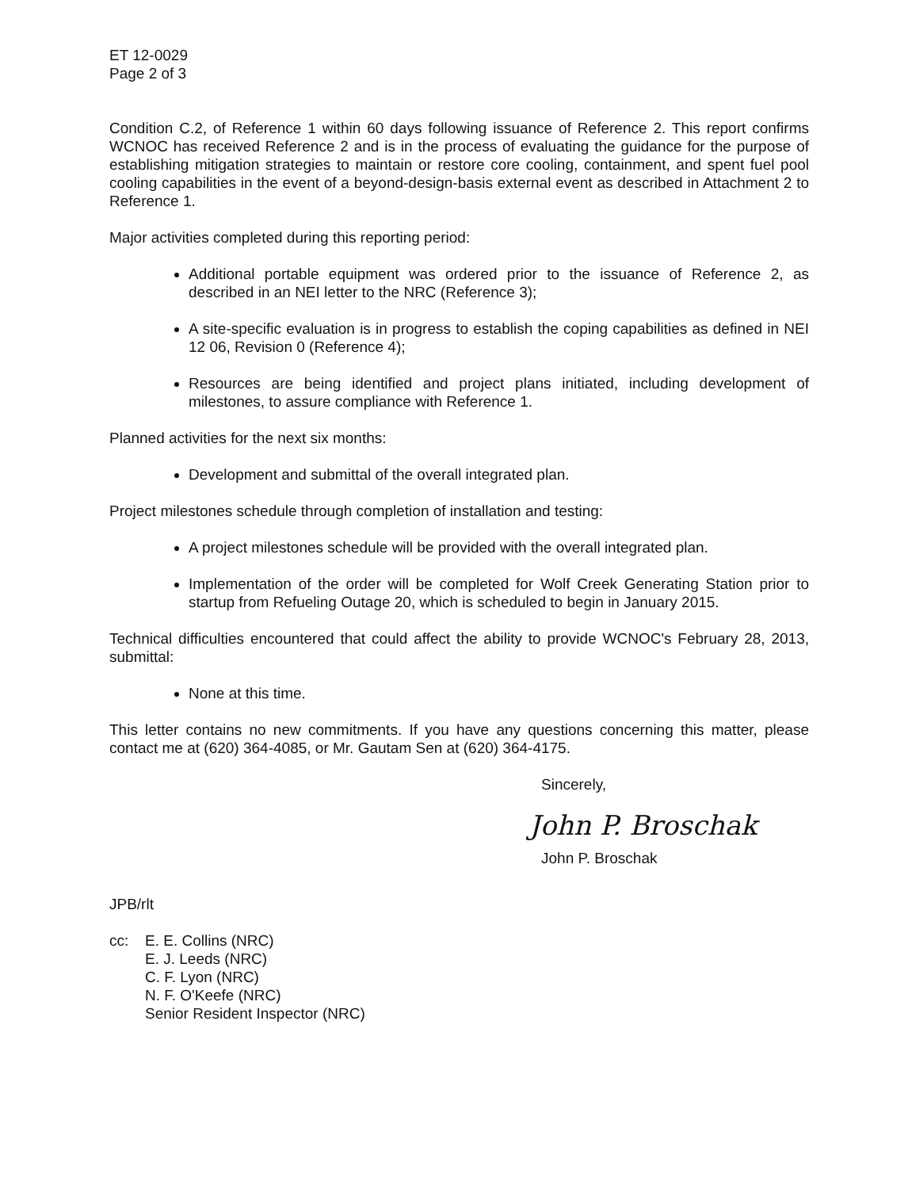ET 12-0029
Page 2 of 3
Condition C.2, of Reference 1 within 60 days following issuance of Reference 2. This report confirms WCNOC has received Reference 2 and is in the process of evaluating the guidance for the purpose of establishing mitigation strategies to maintain or restore core cooling, containment, and spent fuel pool cooling capabilities in the event of a beyond-design-basis external event as described in Attachment 2 to Reference 1.
Major activities completed during this reporting period:
Additional portable equipment was ordered prior to the issuance of Reference 2, as described in an NEI letter to the NRC (Reference 3);
A site-specific evaluation is in progress to establish the coping capabilities as defined in NEI 12 06, Revision 0 (Reference 4);
Resources are being identified and project plans initiated, including development of milestones, to assure compliance with Reference 1.
Planned activities for the next six months:
Development and submittal of the overall integrated plan.
Project milestones schedule through completion of installation and testing:
A project milestones schedule will be provided with the overall integrated plan.
Implementation of the order will be completed for Wolf Creek Generating Station prior to startup from Refueling Outage 20, which is scheduled to begin in January 2015.
Technical difficulties encountered that could affect the ability to provide WCNOC's February 28, 2013, submittal:
None at this time.
This letter contains no new commitments. If you have any questions concerning this matter, please contact me at (620) 364-4085, or Mr. Gautam Sen at (620) 364-4175.
Sincerely,
John P. Broschak
John P. Broschak
JPB/rlt
cc: E. E. Collins (NRC)
E. J. Leeds (NRC)
C. F. Lyon (NRC)
N. F. O'Keefe (NRC)
Senior Resident Inspector (NRC)